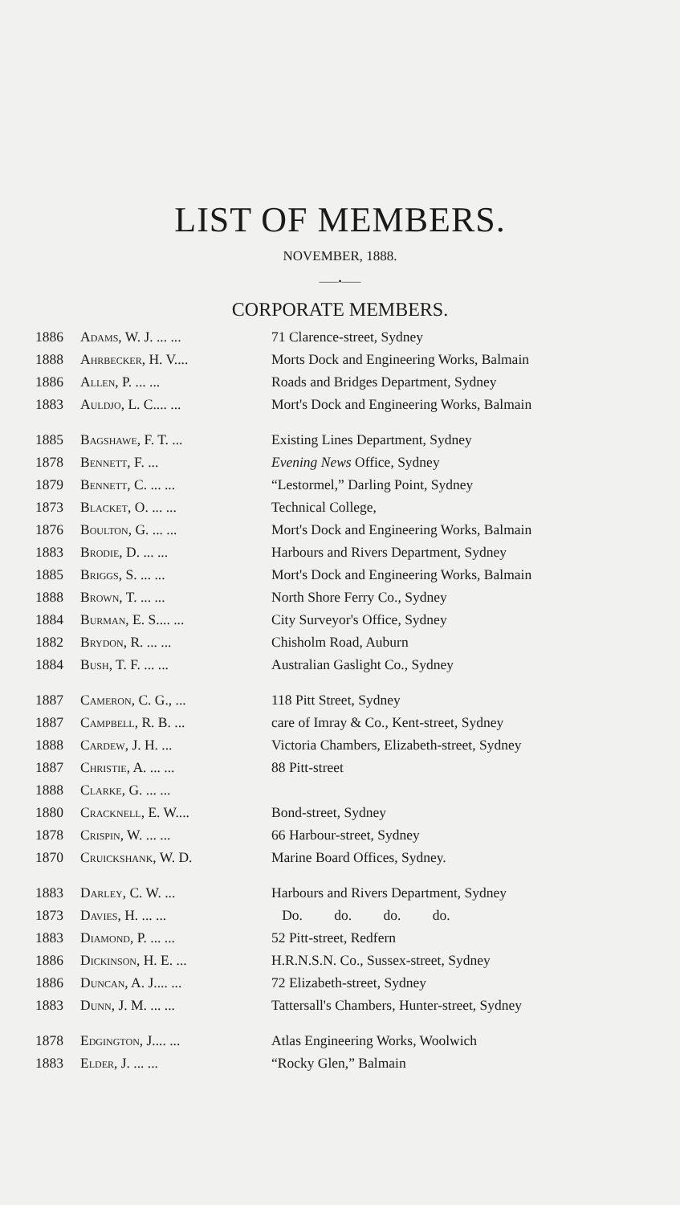LIST OF MEMBERS.
NOVEMBER, 1888.
——•——
CORPORATE MEMBERS.
| 1886 | Adams, W. J. ... ... | 71 Clarence-street, Sydney |
| 1888 | Ahrbecker, H. V.... | Morts Dock and Engineering Works, Balmain |
| 1886 | Allen, P. ... ... | Roads and Bridges Department, Sydney |
| 1883 | Auldjo, L. C.... ... | Mort's Dock and Engineering Works, Balmain |
| 1885 | Bagshawe, F. T. ... | Existing Lines Department, Sydney |
| 1878 | Bennett, F. ... | Evening News Office, Sydney |
| 1879 | Bennett, C. ... ... | “Lestormel,” Darling Point, Sydney |
| 1873 | Blacket, O. ... ... | Technical College, |
| 1876 | Boulton, G. ... ... | Mort's Dock and Engineering Works, Balmain |
| 1883 | Brodie, D. ... ... | Harbours and Rivers Department, Sydney |
| 1885 | Briggs, S. ... ... | Mort's Dock and Engineering Works, Balmain |
| 1888 | Brown, T. ... ... | North Shore Ferry Co., Sydney |
| 1884 | Burman, E. S.... ... | City Surveyor's Office, Sydney |
| 1882 | Brydon, R. ... ... | Chisholm Road, Auburn |
| 1884 | Bush, T. F. ... ... | Australian Gaslight Co., Sydney |
| 1887 | Cameron, C. G., ... | 118 Pitt Street, Sydney |
| 1887 | Campbell, R. B. ... | care of Imray & Co., Kent-street, Sydney |
| 1888 | Cardew, J. H. ... | Victoria Chambers, Elizabeth-street, Sydney |
| 1887 | Christie, A. ... ... | 88 Pitt-street |
| 1888 | Clarke, G. ... ... | |
| 1880 | Cracknell, E. W.... | Bond-street, Sydney |
| 1878 | Crispin, W. ... ... | 66 Harbour-street, Sydney |
| 1870 | Cruickshank, W. D. | Marine Board Offices, Sydney. |
| 1883 | Darley, C. W. ... | Harbours and Rivers Department, Sydney |
| 1873 | Davies, H. ... ... | Do. do. do. do. |
| 1883 | Diamond, P. ... ... | 52 Pitt-street, Redfern |
| 1886 | Dickinson, H. E. ... | H.R.N.S.N. Co., Sussex-street, Sydney |
| 1886 | Duncan, A. J.... ... | 72 Elizabeth-street, Sydney |
| 1883 | Dunn, J. M. ... ... | Tattersall's Chambers, Hunter-street, Sydney |
| 1878 | Edgington, J.... ... | Atlas Engineering Works, Woolwich |
| 1883 | Elder, J. ... ... | “Rocky Glen,” Balmain |